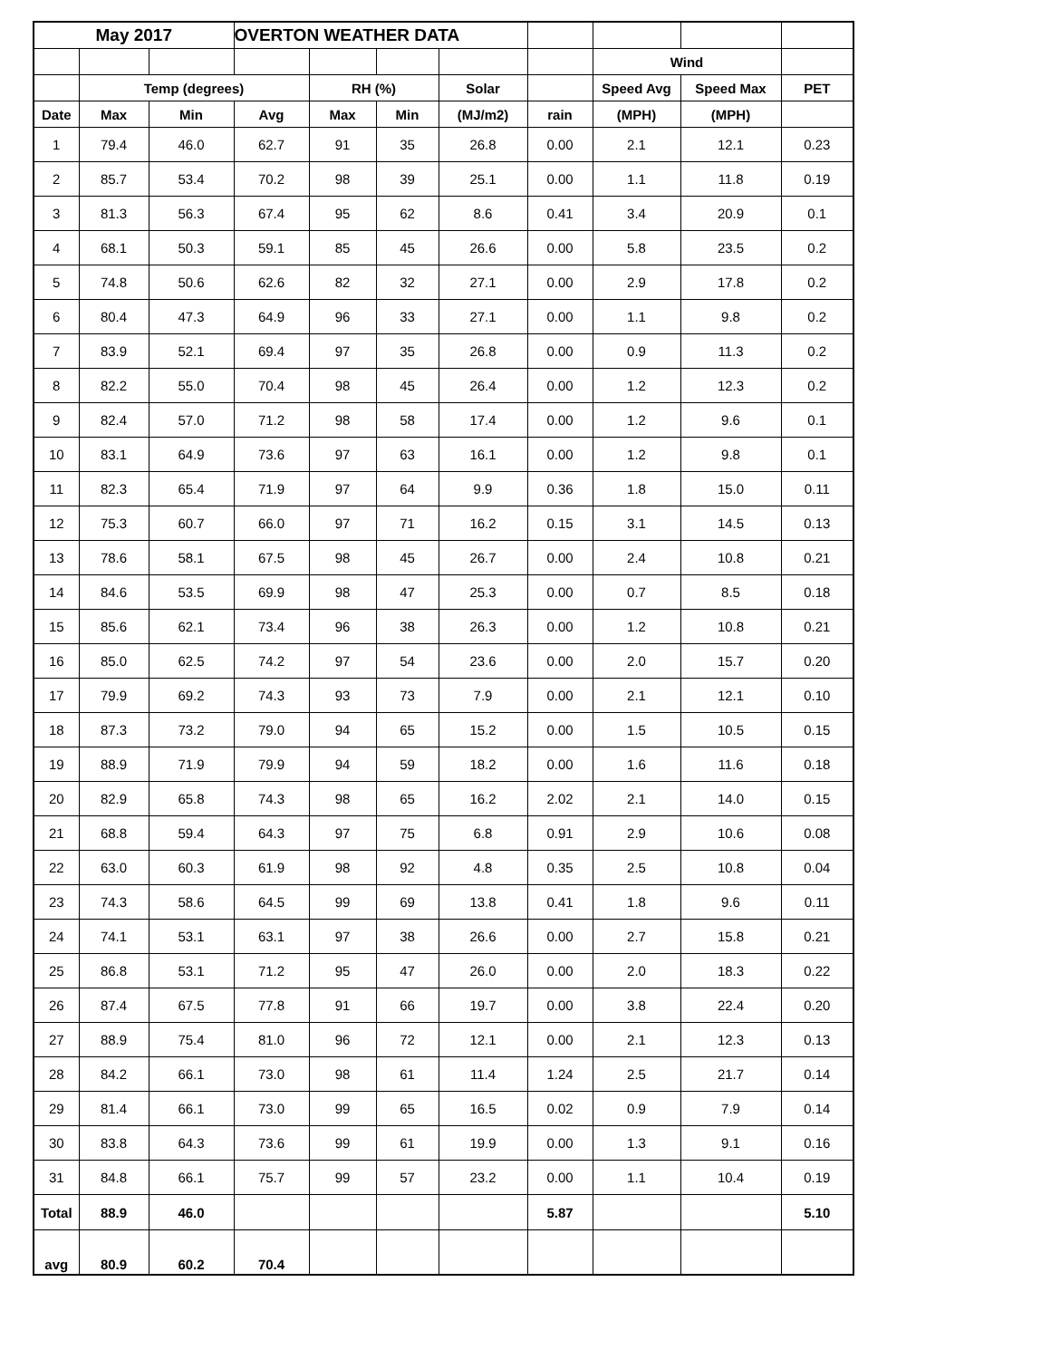| May 2017 | | | OVERTON WEATHER DATA | | | | | | | |
| | | | | | | | | Wind | | |
| | Temp (degrees) | | | RH (%) | | Solar | | Speed Avg | Speed Max | PET |
| Date | Max | Min | Avg | Max | Min | (MJ/m2) | rain | (MPH) | (MPH) | |
| 1 | 79.4 | 46.0 | 62.7 | 91 | 35 | 26.8 | 0.00 | 2.1 | 12.1 | 0.23 |
| 2 | 85.7 | 53.4 | 70.2 | 98 | 39 | 25.1 | 0.00 | 1.1 | 11.8 | 0.19 |
| 3 | 81.3 | 56.3 | 67.4 | 95 | 62 | 8.6 | 0.41 | 3.4 | 20.9 | 0.1 |
| 4 | 68.1 | 50.3 | 59.1 | 85 | 45 | 26.6 | 0.00 | 5.8 | 23.5 | 0.2 |
| 5 | 74.8 | 50.6 | 62.6 | 82 | 32 | 27.1 | 0.00 | 2.9 | 17.8 | 0.2 |
| 6 | 80.4 | 47.3 | 64.9 | 96 | 33 | 27.1 | 0.00 | 1.1 | 9.8 | 0.2 |
| 7 | 83.9 | 52.1 | 69.4 | 97 | 35 | 26.8 | 0.00 | 0.9 | 11.3 | 0.2 |
| 8 | 82.2 | 55.0 | 70.4 | 98 | 45 | 26.4 | 0.00 | 1.2 | 12.3 | 0.2 |
| 9 | 82.4 | 57.0 | 71.2 | 98 | 58 | 17.4 | 0.00 | 1.2 | 9.6 | 0.1 |
| 10 | 83.1 | 64.9 | 73.6 | 97 | 63 | 16.1 | 0.00 | 1.2 | 9.8 | 0.1 |
| 11 | 82.3 | 65.4 | 71.9 | 97 | 64 | 9.9 | 0.36 | 1.8 | 15.0 | 0.11 |
| 12 | 75.3 | 60.7 | 66.0 | 97 | 71 | 16.2 | 0.15 | 3.1 | 14.5 | 0.13 |
| 13 | 78.6 | 58.1 | 67.5 | 98 | 45 | 26.7 | 0.00 | 2.4 | 10.8 | 0.21 |
| 14 | 84.6 | 53.5 | 69.9 | 98 | 47 | 25.3 | 0.00 | 0.7 | 8.5 | 0.18 |
| 15 | 85.6 | 62.1 | 73.4 | 96 | 38 | 26.3 | 0.00 | 1.2 | 10.8 | 0.21 |
| 16 | 85.0 | 62.5 | 74.2 | 97 | 54 | 23.6 | 0.00 | 2.0 | 15.7 | 0.20 |
| 17 | 79.9 | 69.2 | 74.3 | 93 | 73 | 7.9 | 0.00 | 2.1 | 12.1 | 0.10 |
| 18 | 87.3 | 73.2 | 79.0 | 94 | 65 | 15.2 | 0.00 | 1.5 | 10.5 | 0.15 |
| 19 | 88.9 | 71.9 | 79.9 | 94 | 59 | 18.2 | 0.00 | 1.6 | 11.6 | 0.18 |
| 20 | 82.9 | 65.8 | 74.3 | 98 | 65 | 16.2 | 2.02 | 2.1 | 14.0 | 0.15 |
| 21 | 68.8 | 59.4 | 64.3 | 97 | 75 | 6.8 | 0.91 | 2.9 | 10.6 | 0.08 |
| 22 | 63.0 | 60.3 | 61.9 | 98 | 92 | 4.8 | 0.35 | 2.5 | 10.8 | 0.04 |
| 23 | 74.3 | 58.6 | 64.5 | 99 | 69 | 13.8 | 0.41 | 1.8 | 9.6 | 0.11 |
| 24 | 74.1 | 53.1 | 63.1 | 97 | 38 | 26.6 | 0.00 | 2.7 | 15.8 | 0.21 |
| 25 | 86.8 | 53.1 | 71.2 | 95 | 47 | 26.0 | 0.00 | 2.0 | 18.3 | 0.22 |
| 26 | 87.4 | 67.5 | 77.8 | 91 | 66 | 19.7 | 0.00 | 3.8 | 22.4 | 0.20 |
| 27 | 88.9 | 75.4 | 81.0 | 96 | 72 | 12.1 | 0.00 | 2.1 | 12.3 | 0.13 |
| 28 | 84.2 | 66.1 | 73.0 | 98 | 61 | 11.4 | 1.24 | 2.5 | 21.7 | 0.14 |
| 29 | 81.4 | 66.1 | 73.0 | 99 | 65 | 16.5 | 0.02 | 0.9 | 7.9 | 0.14 |
| 30 | 83.8 | 64.3 | 73.6 | 99 | 61 | 19.9 | 0.00 | 1.3 | 9.1 | 0.16 |
| 31 | 84.8 | 66.1 | 75.7 | 99 | 57 | 23.2 | 0.00 | 1.1 | 10.4 | 0.19 |
| Total | 88.9 | 46.0 | | | | | 5.87 | | | 5.10 |
| avg | 80.9 | 60.2 | 70.4 | | | | | | | |